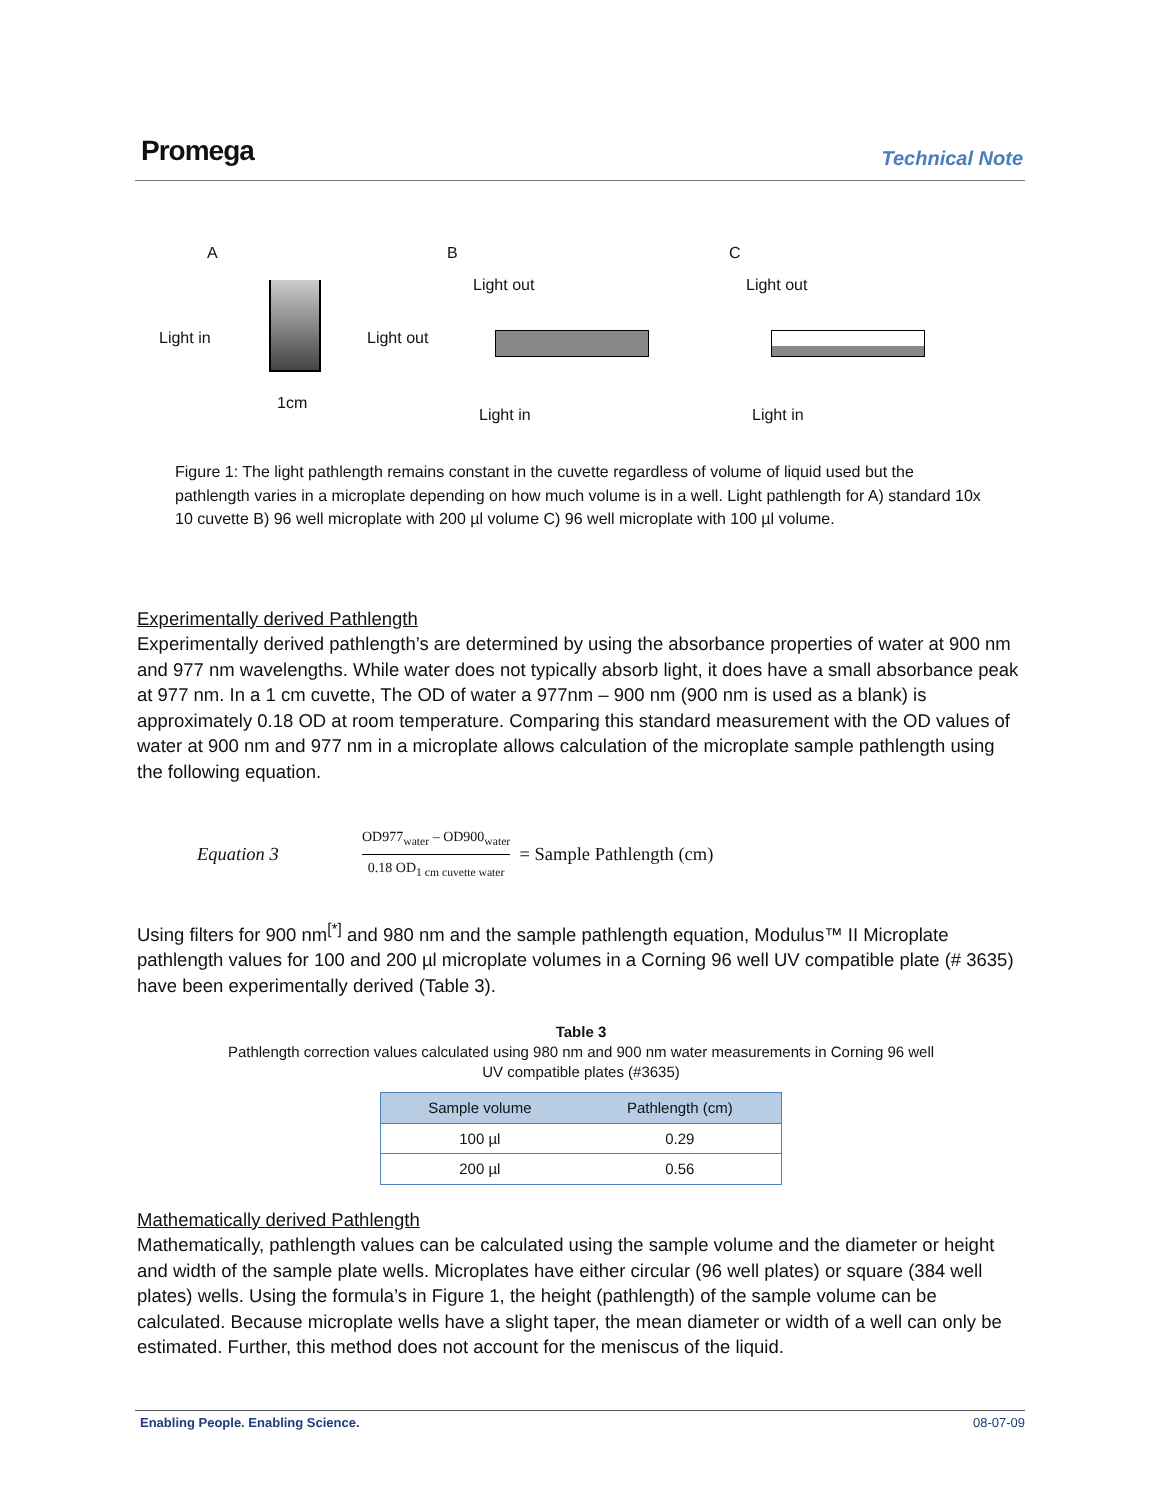Promega Technical Note
A
Light in Light out
1cm
B
Light out
Light in
C
Light out
Light in
Figure 1: The light pathlength remains constant in the cuvette regardless of volume of liquid used but the pathlength varies in a microplate depending on how much volume is in a well. Light pathlength for A) standard 10x 10 cuvette B) 96 well microplate with 200 µl volume C) 96 well microplate with 100 µl volume.
Experimentally derived Pathlength
Experimentally derived pathlength’s are determined by using the absorbance properties of water at 900 nm and 977 nm wavelengths. While water does not typically absorb light, it does have a small absorbance peak at 977 nm. In a 1 cm cuvette, The OD of water a 977nm – 900 nm (900 nm is used as a blank) is approximately 0.18 OD at room temperature. Comparing this standard measurement with the OD values of water at 900 nm and 977 nm in a microplate allows calculation of the microplate sample pathlength using the following equation.
Equation 3 OD977<sub>water</sub> – OD900<sub>water</sub> 0.18 OD<sub>1 cm cuvette water</sub> = Sample Pathlength (cm)
Using filters for 900 nm<sup>[*]</sup> and 980 nm and the sample pathlength equation, Modulus™ II Microplate pathlength values for 100 and 200 µl microplate volumes in a Corning 96 well UV compatible plate (# 3635) have been experimentally derived (Table 3).
Table 3
Pathlength correction values calculated using 980 nm and 900 nm water measurements in Corning 96 well
UV compatible plates (#3635)
| Sample volume | Pathlength (cm) |
| --- | --- |
| 100 µl | 0.29 |
| 200 µl | 0.56 |
Mathematically derived Pathlength
Mathematically, pathlength values can be calculated using the sample volume and the diameter or height and width of the sample plate wells. Microplates have either circular (96 well plates) or square (384 well plates) wells. Using the formula’s in Figure 1, the height (pathlength) of the sample volume can be calculated. Because microplate wells have a slight taper, the mean diameter or width of a well can only be estimated. Further, this method does not account for the meniscus of the liquid.
Enabling People. Enabling Science. 08-07-09